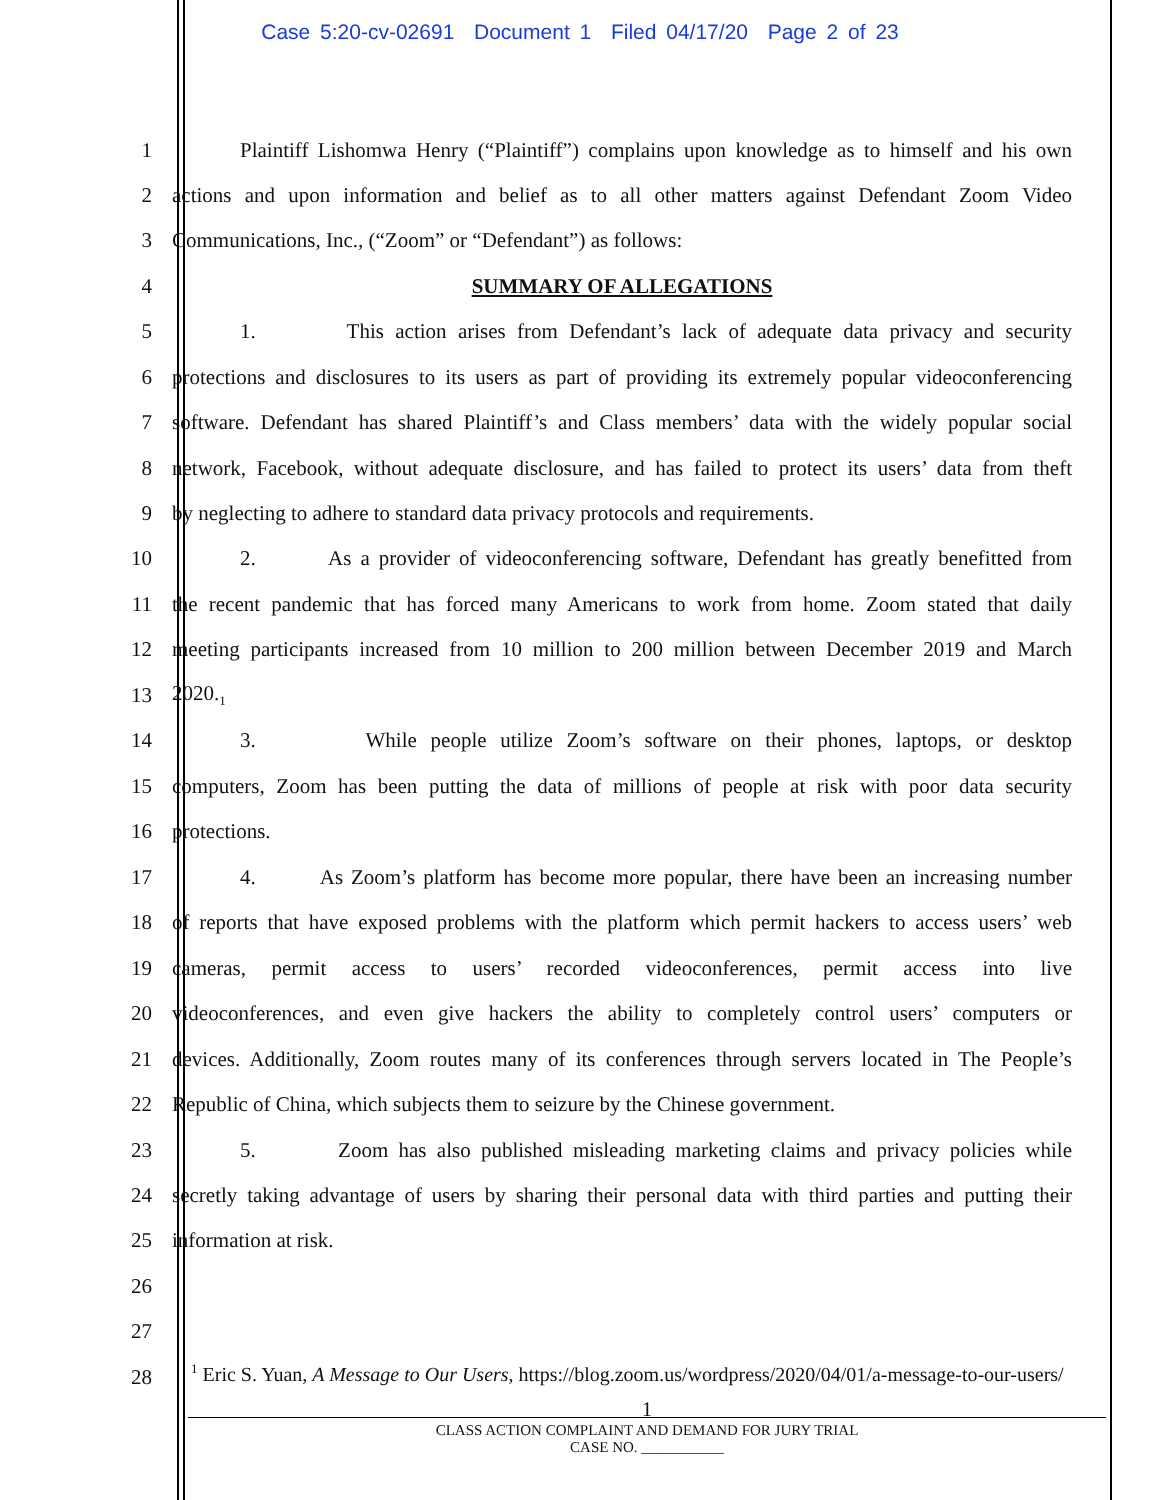Case 5:20-cv-02691 Document 1 Filed 04/17/20 Page 2 of 23
1 Plaintiff Lishomwa Henry (“Plaintiff”) complains upon knowledge as to himself and his own
2 actions and upon information and belief as to all other matters against Defendant Zoom Video
3 Communications, Inc., (“Zoom” or “Defendant”) as follows:
4 SUMMARY OF ALLEGATIONS
5 1. This action arises from Defendant’s lack of adequate data privacy and security
6 protections and disclosures to its users as part of providing its extremely popular videoconferencing
7 software. Defendant has shared Plaintiff’s and Class members’ data with the widely popular social
8 network, Facebook, without adequate disclosure, and has failed to protect its users’ data from theft
9 by neglecting to adhere to standard data privacy protocols and requirements.
10 2. As a provider of videoconferencing software, Defendant has greatly benefitted from
11 the recent pandemic that has forced many Americans to work from home. Zoom stated that daily
12 meeting participants increased from 10 million to 200 million between December 2019 and March
13 2020.<sub>1</sub>
14 3. While people utilize Zoom’s software on their phones, laptops, or desktop
15 computers, Zoom has been putting the data of millions of people at risk with poor data security
16 protections.
17 4. As Zoom’s platform has become more popular, there have been an increasing number
18 of reports that have exposed problems with the platform which permit hackers to access users’ web
19 cameras, permit access to users’ recorded videoconferences, permit access into live
20 videoconferences, and even give hackers the ability to completely control users’ computers or
21 devices. Additionally, Zoom routes many of its conferences through servers located in The People’s
22 Republic of China, which subjects them to seizure by the Chinese government.
23 5. Zoom has also published misleading marketing claims and privacy policies while
24 secretly taking advantage of users by sharing their personal data with third parties and putting their
25 information at risk.
26
27
28
<sup>1</sup> Eric S. Yuan, A Message to Our Users, https://blog.zoom.us/wordpress/2020/04/01/a-message-to-our-users/
1
CLASS ACTION COMPLAINT AND DEMAND FOR JURY TRIAL
CASE NO. ___________